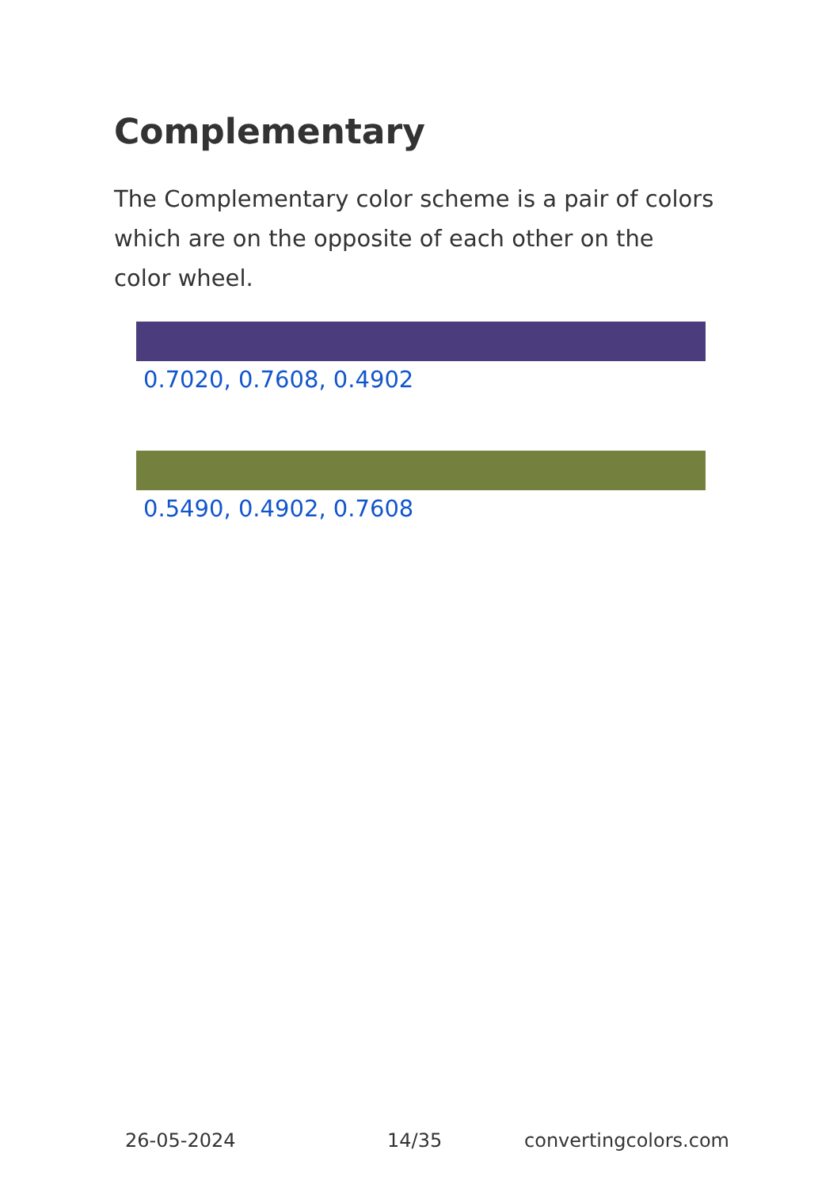Complementary
The Complementary color scheme is a pair of colors which are on the opposite of each other on the color wheel.
0.7020, 0.7608, 0.4902
0.5490, 0.4902, 0.7608
26-05-2024 14/35 convertingcolors.com